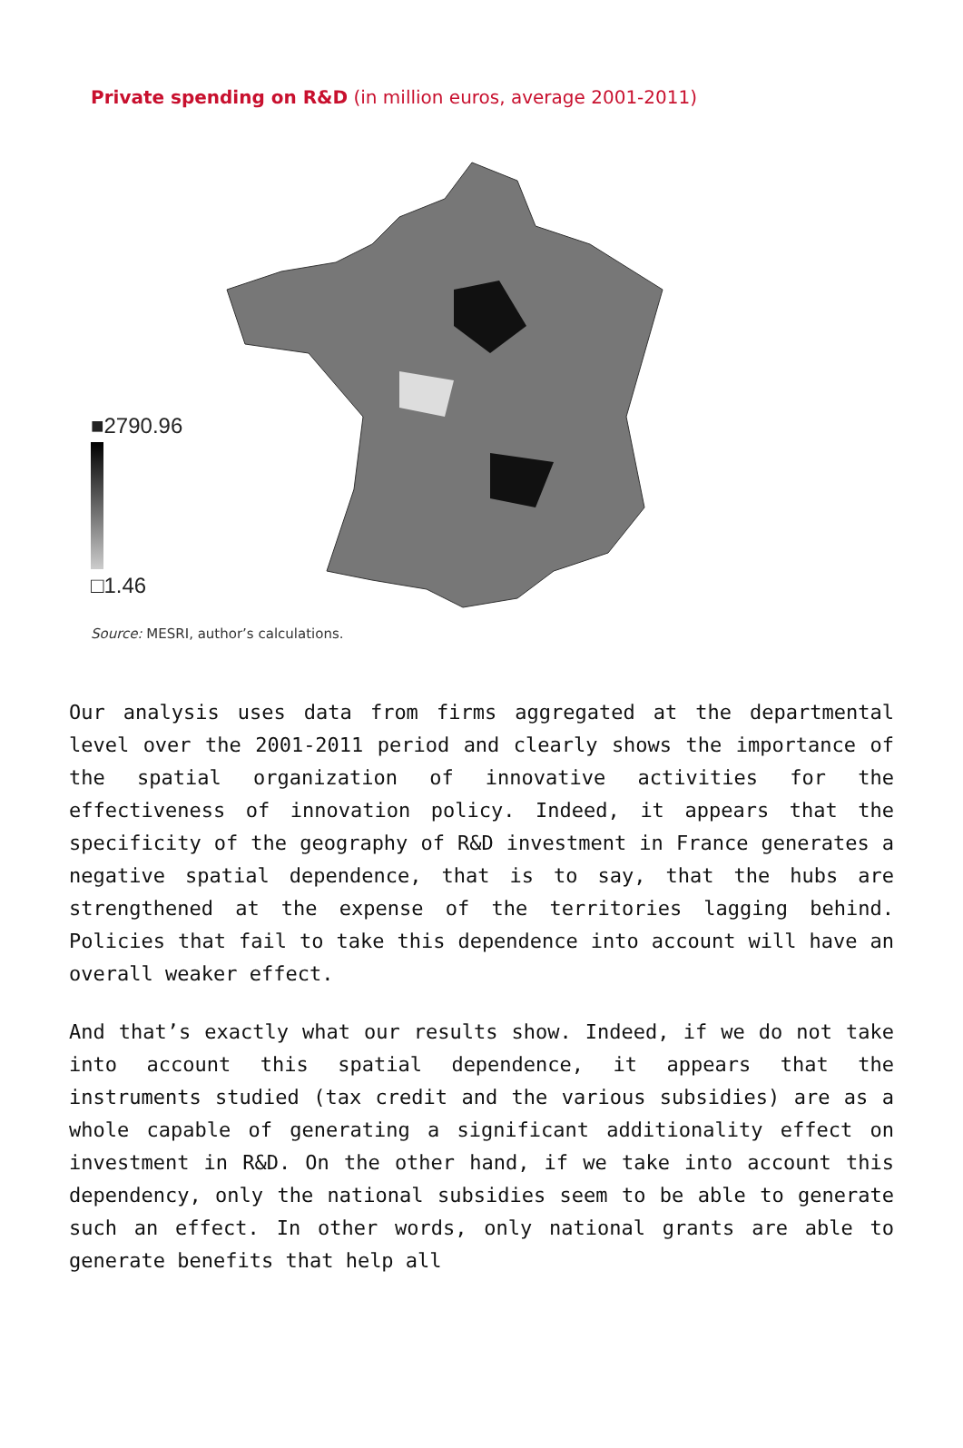Private spending on R&D (in million euros, average 2001-2011)
■2790.96
□1.46
Source: MESRI, author’s calculations.
Our analysis uses data from firms aggregated at the departmental level over the 2001-2011 period and clearly shows the importance of the spatial organization of innovative activities for the effectiveness of innovation policy. Indeed, it appears that the specificity of the geography of R&D investment in France generates a negative spatial dependence, that is to say, that the hubs are strengthened at the expense of the territories lagging behind. Policies that fail to take this dependence into account will have an overall weaker effect.
And that’s exactly what our results show. Indeed, if we do not take into account this spatial dependence, it appears that the instruments studied (tax credit and the various subsidies) are as a whole capable of generating a significant additionality effect on investment in R&D. On the other hand, if we take into account this dependency, only the national subsidies seem to be able to generate such an effect. In other words, only national grants are able to generate benefits that help all